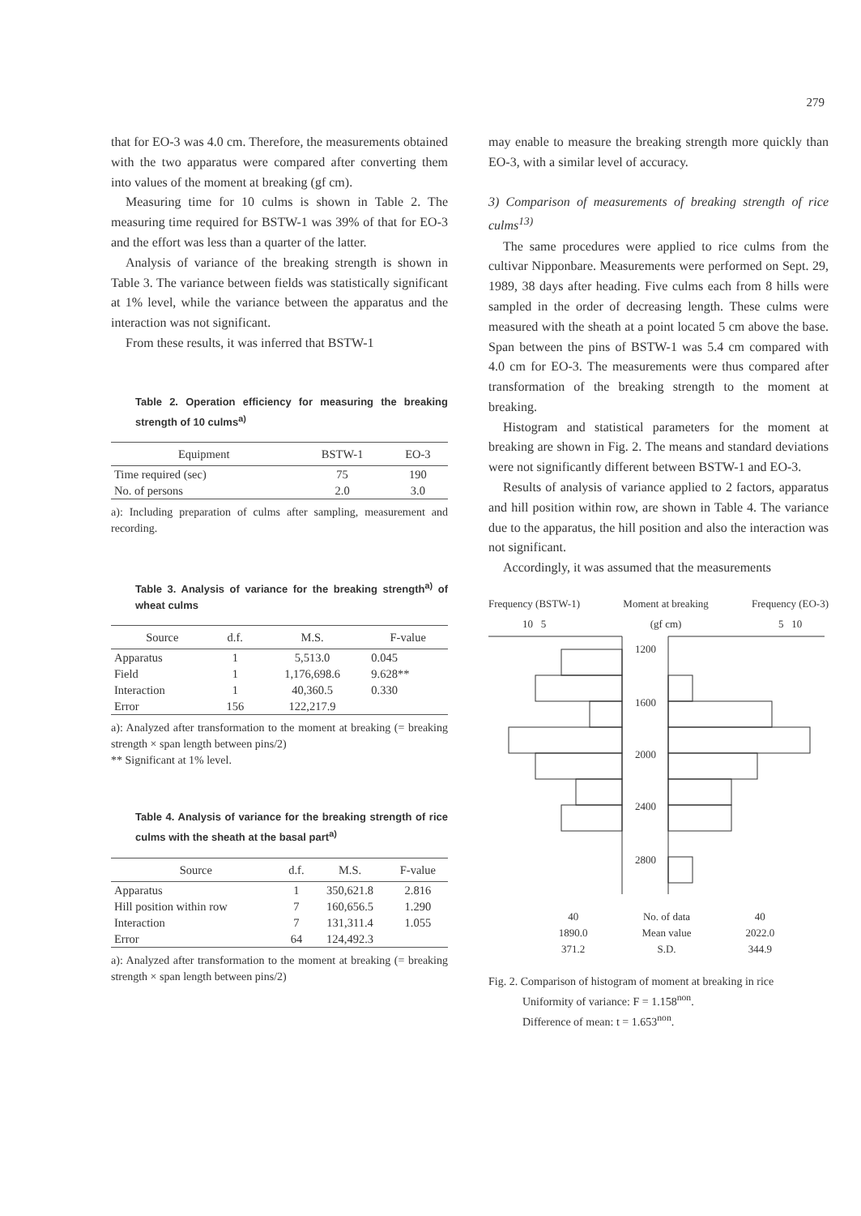279
that for EO-3 was 4.0 cm. Therefore, the measurements obtained with the two apparatus were compared after converting them into values of the moment at breaking (gf cm).
Measuring time for 10 culms is shown in Table 2. The measuring time required for BSTW-1 was 39% of that for EO-3 and the effort was less than a quarter of the latter.
Analysis of variance of the breaking strength is shown in Table 3. The variance between fields was statistically significant at 1% level, while the variance between the apparatus and the interaction was not significant.
From these results, it was inferred that BSTW-1
Table 2. Operation efficiency for measuring the breaking strength of 10 culms<sup>a)</sup>
| Equipment | BSTW-1 | EO-3 |
| --- | --- | --- |
| Time required (sec) | 75 | 190 |
| No. of persons | 2.0 | 3.0 |
a): Including preparation of culms after sampling, measurement and recording.
Table 3. Analysis of variance for the breaking strength<sup>a)</sup> of wheat culms
| Source | d.f. | M.S. | F-value |
| --- | --- | --- | --- |
| Apparatus | 1 | 5,513.0 | 0.045 |
| Field | 1 | 1,176,698.6 | 9.628** |
| Interaction | 1 | 40,360.5 | 0.330 |
| Error | 156 | 122,217.9 | |
a): Analyzed after transformation to the moment at breaking (= breaking strength × span length between pins/2)
** Significant at 1% level.
Table 4. Analysis of variance for the breaking strength of rice culms with the sheath at the basal part<sup>a)</sup>
| Source | d.f. | M.S. | F-value |
| --- | --- | --- | --- |
| Apparatus | 1 | 350,621.8 | 2.816 |
| Hill position within row | 7 | 160,656.5 | 1.290 |
| Interaction | 7 | 131,311.4 | 1.055 |
| Error | 64 | 124,492.3 | |
a): Analyzed after transformation to the moment at breaking (= breaking strength × span length between pins/2)
may enable to measure the breaking strength more quickly than EO-3, with a similar level of accuracy.
3) Comparison of measurements of breaking strength of rice culms<sup>13)</sup>
The same procedures were applied to rice culms from the cultivar Nipponbare. Measurements were performed on Sept. 29, 1989, 38 days after heading. Five culms each from 8 hills were sampled in the order of decreasing length. These culms were measured with the sheath at a point located 5 cm above the base. Span between the pins of BSTW-1 was 5.4 cm compared with 4.0 cm for EO-3. The measurements were thus compared after transformation of the breaking strength to the moment at breaking.
Histogram and statistical parameters for the moment at breaking are shown in Fig. 2. The means and standard deviations were not significantly different between BSTW-1 and EO-3.
Results of analysis of variance applied to 2 factors, apparatus and hill position within row, are shown in Table 4. The variance due to the apparatus, the hill position and also the interaction was not significant.
Accordingly, it was assumed that the measurements
Frequency (BSTW-1)
10 5 Moment at breaking
(gf cm) Frequency (EO-3)
5 10
1200
1600
2000
2400
2800
| 40 | No. of data | 40 |
| 1890.0 | Mean value | 2022.0 |
| 371.2 | S.D. | 344.9 |
Fig. 2. Comparison of histogram of moment at breaking in rice
Uniformity of variance: F = 1.158<sup>non</sup>.
Difference of mean: t = 1.653<sup>non</sup>.